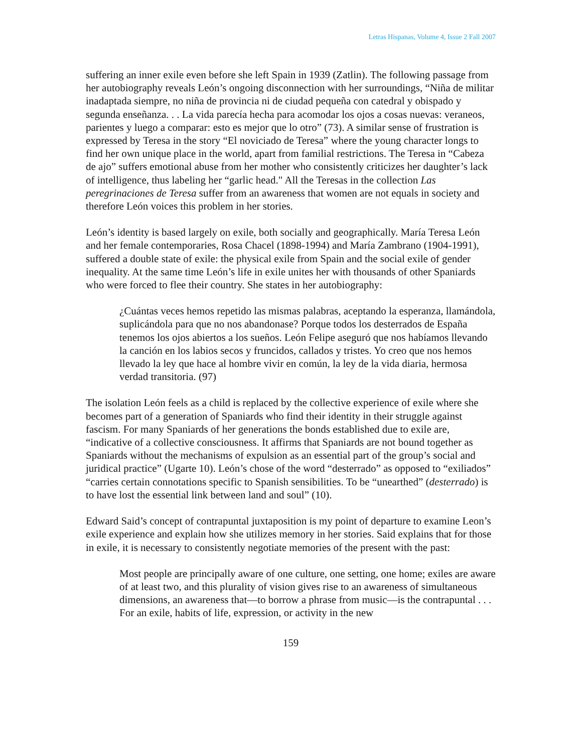Letras Hispanas, Volume 4, Issue 2 Fall 2007
suffering an inner exile even before she left Spain in 1939 (Zatlin). The following passage from her autobiography reveals León’s ongoing disconnection with her surroundings, “Niña de militar inadaptada siempre, no niña de provincia ni de ciudad pequeña con catedral y obispado y segunda enseñanza. . . La vida parecía hecha para acomodar los ojos a cosas nuevas: veraneos, parientes y luego a comparar: esto es mejor que lo otro” (73). A similar sense of frustration is expressed by Teresa in the story “El noviciado de Teresa” where the young character longs to find her own unique place in the world, apart from familial restrictions. The Teresa in “Cabeza de ajo” suffers emotional abuse from her mother who consistently criticizes her daughter’s lack of intelligence, thus labeling her “garlic head." All the Teresas in the collection Las peregrinaciones de Teresa suffer from an awareness that women are not equals in society and therefore León voices this problem in her stories.
León’s identity is based largely on exile, both socially and geographically. María Teresa León and her female contemporaries, Rosa Chacel (1898-1994) and María Zambrano (1904-1991), suffered a double state of exile: the physical exile from Spain and the social exile of gender inequality. At the same time León’s life in exile unites her with thousands of other Spaniards who were forced to flee their country. She states in her autobiography:
¿Cuántas veces hemos repetido las mismas palabras, aceptando la esperanza, llamándola, suplicándola para que no nos abandonase? Porque todos los desterrados de España tenemos los ojos abiertos a los sueños. León Felipe aseguró que nos habíamos llevando la canción en los labios secos y fruncidos, callados y tristes. Yo creo que nos hemos llevado la ley que hace al hombre vivir en común, la ley de la vida diaria, hermosa verdad transitoria. (97)
The isolation León feels as a child is replaced by the collective experience of exile where she becomes part of a generation of Spaniards who find their identity in their struggle against fascism. For many Spaniards of her generations the bonds established due to exile are, “indicative of a collective consciousness. It affirms that Spaniards are not bound together as Spaniards without the mechanisms of expulsion as an essential part of the group’s social and juridical practice” (Ugarte 10). León’s chose of the word “desterrado” as opposed to “exiliados” “carries certain connotations specific to Spanish sensibilities. To be “unearthed” (desterrado) is to have lost the essential link between land and soul” (10).
Edward Said’s concept of contrapuntal juxtaposition is my point of departure to examine Leon’s exile experience and explain how she utilizes memory in her stories. Said explains that for those in exile, it is necessary to consistently negotiate memories of the present with the past:
Most people are principally aware of one culture, one setting, one home; exiles are aware of at least two, and this plurality of vision gives rise to an awareness of simultaneous dimensions, an awareness that—to borrow a phrase from music—is the contrapuntal . . . For an exile, habits of life, expression, or activity in the new
159